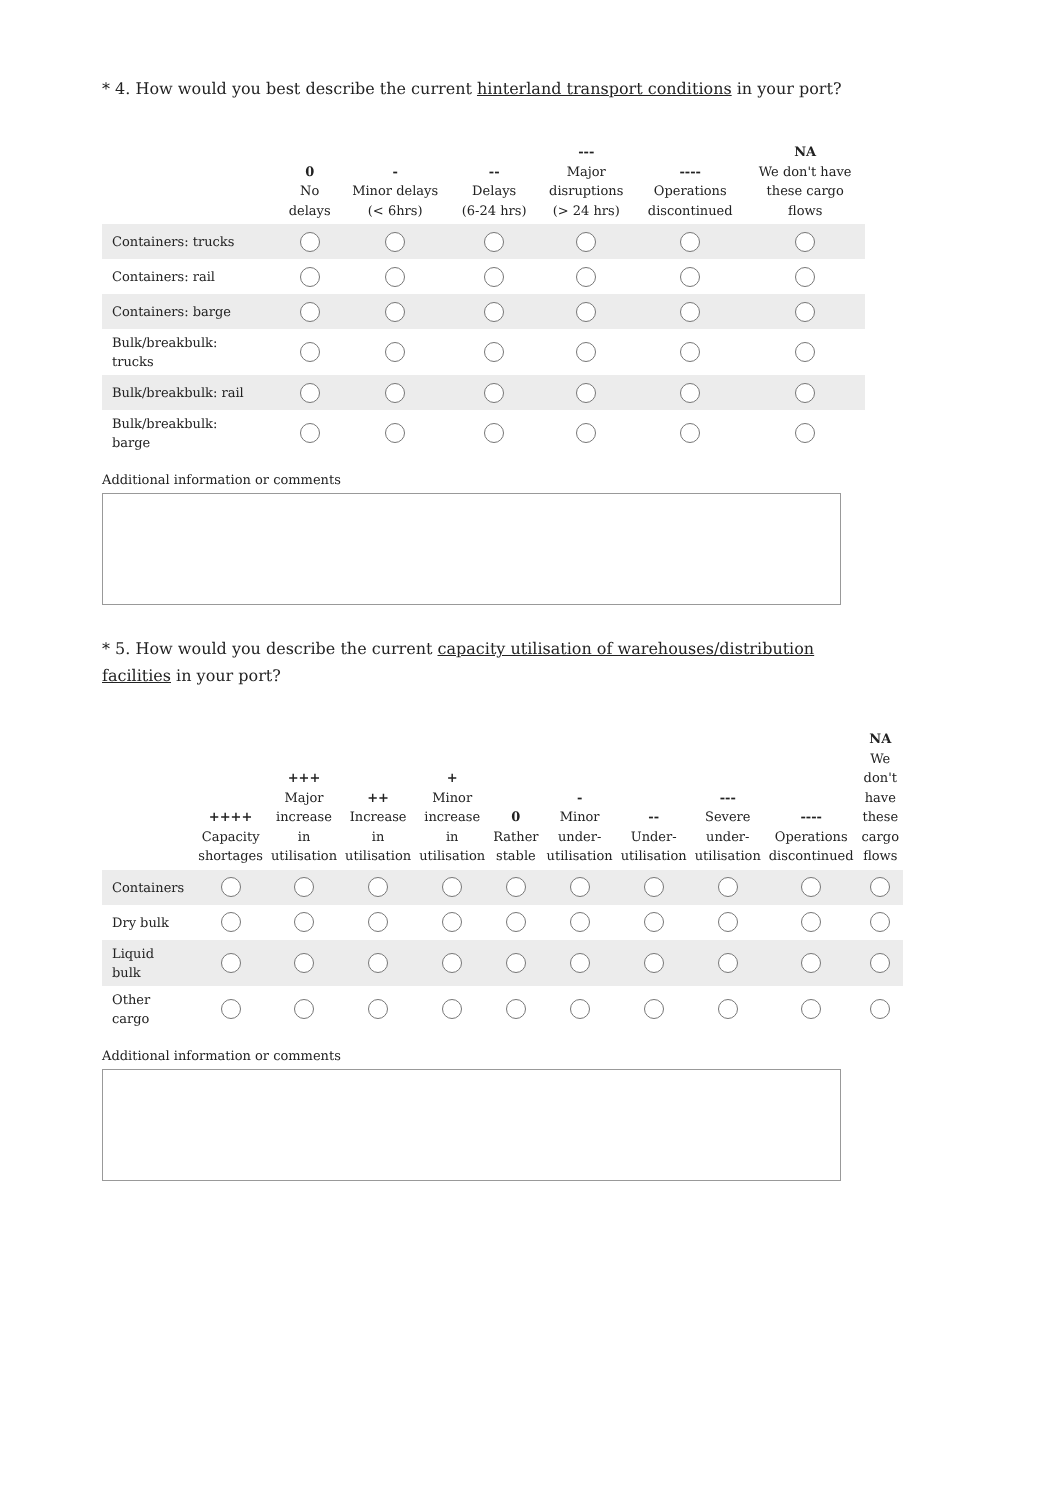* 4. How would you best describe the current hinterland transport conditions in your port?
| | 0 No delays | - Minor delays (< 6hrs) | -- Delays (6-24 hrs) | --- Major disruptions (> 24 hrs) | ---- Operations discontinued | NA We don't have these cargo flows |
| --- | --- | --- | --- | --- | --- | --- |
| Containers: trucks | | | | | | |
| Containers: rail | | | | | | |
| Containers: barge | | | | | | |
| Bulk/breakbulk: trucks | | | | | | |
| Bulk/breakbulk: rail | | | | | | |
| Bulk/breakbulk: barge | | | | | | |
Additional information or comments
* 5. How would you describe the current capacity utilisation of warehouses/distribution facilities in your port?
| | ++++ Capacity shortages | +++ Major increase in utilisation | ++ Increase in utilisation | + Minor increase in utilisation | 0 Rather stable | - Minor under- utilisation | -- Under- utilisation | --- Severe under- utilisation | ---- Operations discontinued | NA We don't have these cargo flows |
| --- | --- | --- | --- | --- | --- | --- | --- | --- | --- | --- |
| Containers | | | | | | | | | | |
| Dry bulk | | | | | | | | | | |
| Liquid bulk | | | | | | | | | | |
| Other cargo | | | | | | | | | | |
Additional information or comments